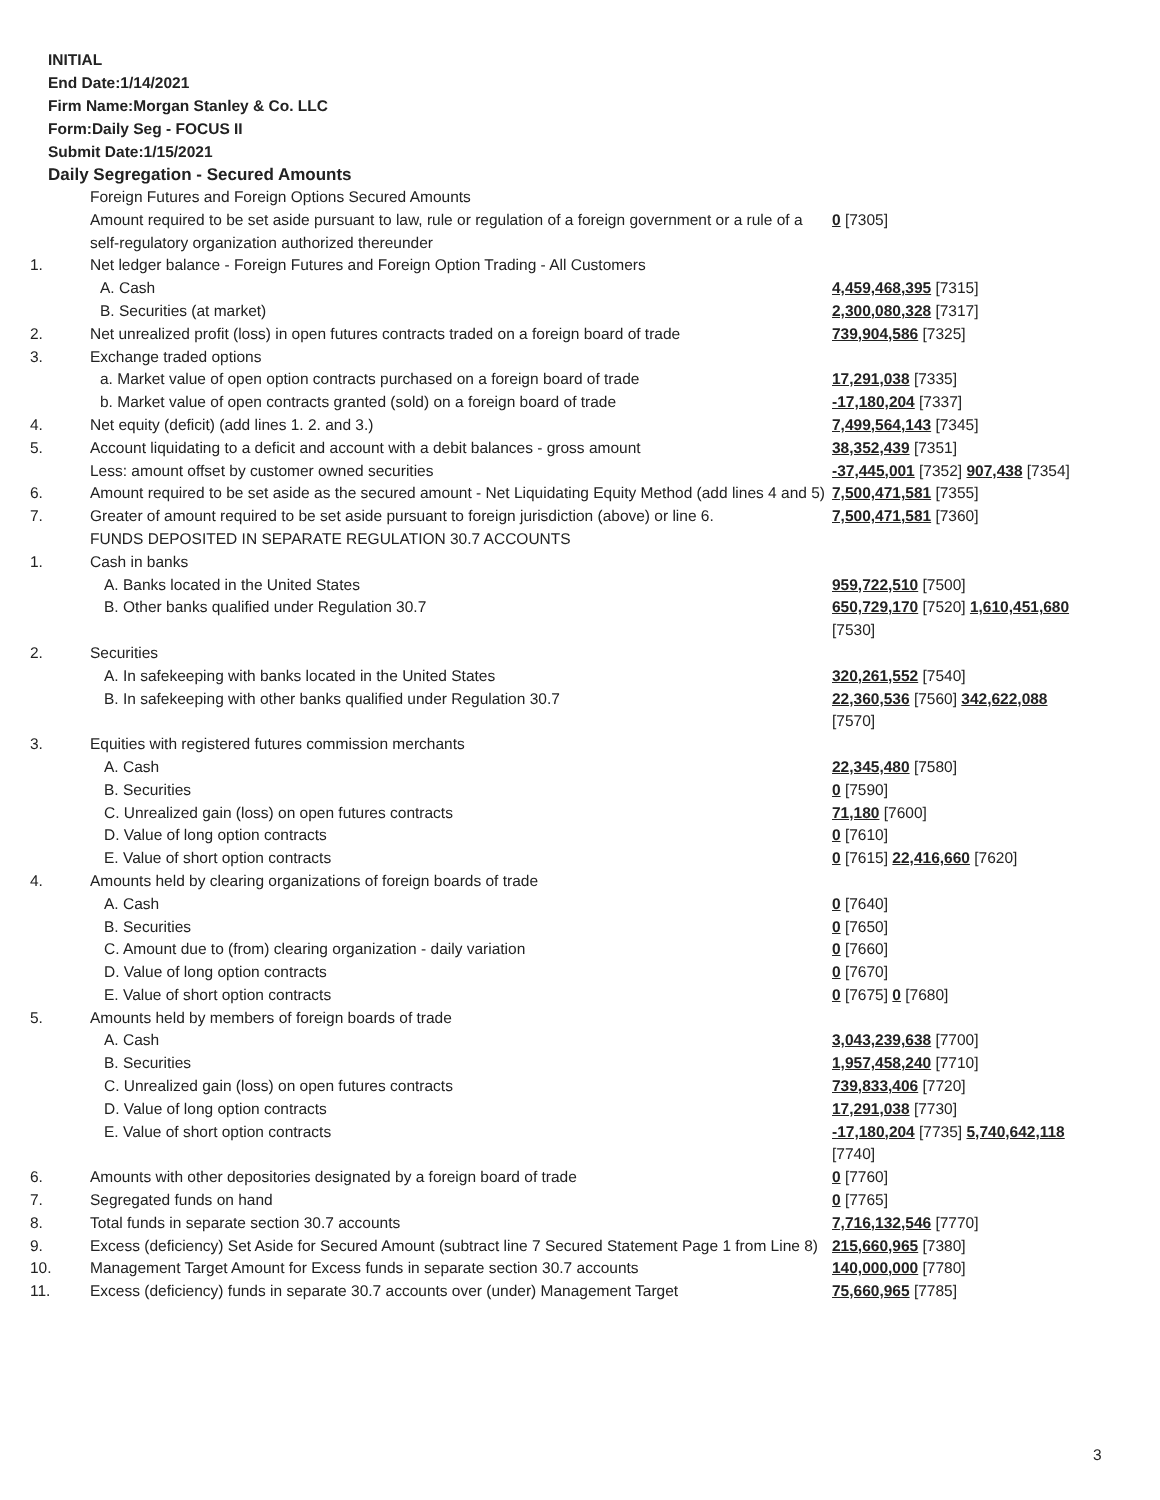INITIAL
End Date:1/14/2021
Firm Name:Morgan Stanley & Co. LLC
Form:Daily Seg - FOCUS II
Submit Date:1/15/2021
Daily Segregation - Secured Amounts
| | Foreign Futures and Foreign Options Secured Amounts | |
| | Amount required to be set aside pursuant to law, rule or regulation of a foreign government or a rule of a self-regulatory organization authorized thereunder | 0 [7305] |
| 1. | Net ledger balance - Foreign Futures and Foreign Option Trading - All Customers | |
| | A. Cash | 4,459,468,395 [7315] |
| | B. Securities (at market) | 2,300,080,328 [7317] |
| 2. | Net unrealized profit (loss) in open futures contracts traded on a foreign board of trade | 739,904,586 [7325] |
| 3. | Exchange traded options | |
| | a. Market value of open option contracts purchased on a foreign board of trade | 17,291,038 [7335] |
| | b. Market value of open contracts granted (sold) on a foreign board of trade | -17,180,204 [7337] |
| 4. | Net equity (deficit) (add lines 1. 2. and 3.) | 7,499,564,143 [7345] |
| 5. | Account liquidating to a deficit and account with a debit balances - gross amount | 38,352,439 [7351] |
| | Less: amount offset by customer owned securities | -37,445,001 [7352] 907,438 [7354] |
| 6. | Amount required to be set aside as the secured amount - Net Liquidating Equity Method (add lines 4 and 5) | 7,500,471,581 [7355] |
| 7. | Greater of amount required to be set aside pursuant to foreign jurisdiction (above) or line 6. | 7,500,471,581 [7360] |
| | FUNDS DEPOSITED IN SEPARATE REGULATION 30.7 ACCOUNTS | |
| 1. | Cash in banks | |
| | A. Banks located in the United States | 959,722,510 [7500] |
| | B. Other banks qualified under Regulation 30.7 | 650,729,170 [7520] 1,610,451,680 [7530] |
| 2. | Securities | |
| | A. In safekeeping with banks located in the United States | 320,261,552 [7540] |
| | B. In safekeeping with other banks qualified under Regulation 30.7 | 22,360,536 [7560] 342,622,088 [7570] |
| 3. | Equities with registered futures commission merchants | |
| | A. Cash | 22,345,480 [7580] |
| | B. Securities | 0 [7590] |
| | C. Unrealized gain (loss) on open futures contracts | 71,180 [7600] |
| | D. Value of long option contracts | 0 [7610] |
| | E. Value of short option contracts | 0 [7615] 22,416,660 [7620] |
| 4. | Amounts held by clearing organizations of foreign boards of trade | |
| | A. Cash | 0 [7640] |
| | B. Securities | 0 [7650] |
| | C. Amount due to (from) clearing organization - daily variation | 0 [7660] |
| | D. Value of long option contracts | 0 [7670] |
| | E. Value of short option contracts | 0 [7675] 0 [7680] |
| 5. | Amounts held by members of foreign boards of trade | |
| | A. Cash | 3,043,239,638 [7700] |
| | B. Securities | 1,957,458,240 [7710] |
| | C. Unrealized gain (loss) on open futures contracts | 739,833,406 [7720] |
| | D. Value of long option contracts | 17,291,038 [7730] |
| | E. Value of short option contracts | -17,180,204 [7735] 5,740,642,118 [7740] |
| 6. | Amounts with other depositories designated by a foreign board of trade | 0 [7760] |
| 7. | Segregated funds on hand | 0 [7765] |
| 8. | Total funds in separate section 30.7 accounts | 7,716,132,546 [7770] |
| 9. | Excess (deficiency) Set Aside for Secured Amount (subtract line 7 Secured Statement Page 1 from Line 8) | 215,660,965 [7380] |
| 10. | Management Target Amount for Excess funds in separate section 30.7 accounts | 140,000,000 [7780] |
| 11. | Excess (deficiency) funds in separate 30.7 accounts over (under) Management Target | 75,660,965 [7785] |
3